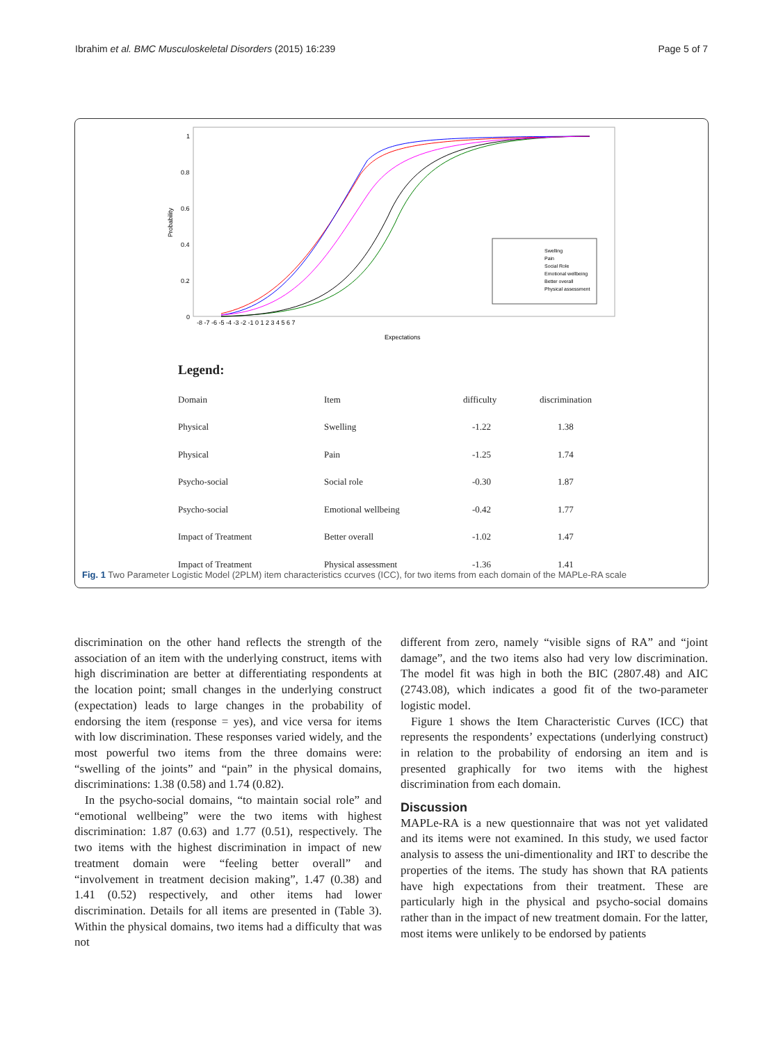Ibrahim et al. BMC Musculoskeletal Disorders (2015) 16:239 Page 5 of 7
1
0.8
0.6
0.4
0.2
0
Probability
Expectations
-8 -7 -6 -5 -4 -3 -2 -1 0 1 2 3 4 5 6 7
Swelling
Pain
Social Role
Emotional wellbeing
Better overall
Physical assessment
Legend:
| Domain | Item | difficulty | discrimination |
| --- | --- | --- | --- |
| Physical | Swelling | -1.22 | 1.38 |
| Physical | Pain | -1.25 | 1.74 |
| Psycho-social | Social role | -0.30 | 1.87 |
| Psycho-social | Emotional wellbeing | -0.42 | 1.77 |
| Impact of Treatment | Better overall | -1.02 | 1.47 |
| Impact of Treatment | Physical assessment | -1.36 | 1.41 |
Fig. 1 Two Parameter Logistic Model (2PLM) item characteristics ccurves (ICC), for two items from each domain of the MAPLe-RA scale
discrimination on the other hand reflects the strength of the association of an item with the underlying construct, items with high discrimination are better at differentiating respondents at the location point; small changes in the underlying construct (expectation) leads to large changes in the probability of endorsing the item (response = yes), and vice versa for items with low discrimination. These responses varied widely, and the most powerful two items from the three domains were: “swelling of the joints” and “pain” in the physical domains, discriminations: 1.38 (0.58) and 1.74 (0.82).
In the psycho-social domains, “to maintain social role” and “emotional wellbeing” were the two items with highest discrimination: 1.87 (0.63) and 1.77 (0.51), respectively. The two items with the highest discrimination in impact of new treatment domain were “feeling better overall” and “involvement in treatment decision making”, 1.47 (0.38) and 1.41 (0.52) respectively, and other items had lower discrimination. Details for all items are presented in (Table 3). Within the physical domains, two items had a difficulty that was not
different from zero, namely “visible signs of RA” and “joint damage”, and the two items also had very low discrimination. The model fit was high in both the BIC (2807.48) and AIC (2743.08), which indicates a good fit of the two-parameter logistic model.
Figure 1 shows the Item Characteristic Curves (ICC) that represents the respondents’ expectations (underlying construct) in relation to the probability of endorsing an item and is presented graphically for two items with the highest discrimination from each domain.
Discussion
MAPLe-RA is a new questionnaire that was not yet validated and its items were not examined. In this study, we used factor analysis to assess the uni-dimentionality and IRT to describe the properties of the items. The study has shown that RA patients have high expectations from their treatment. These are particularly high in the physical and psycho-social domains rather than in the impact of new treatment domain. For the latter, most items were unlikely to be endorsed by patients